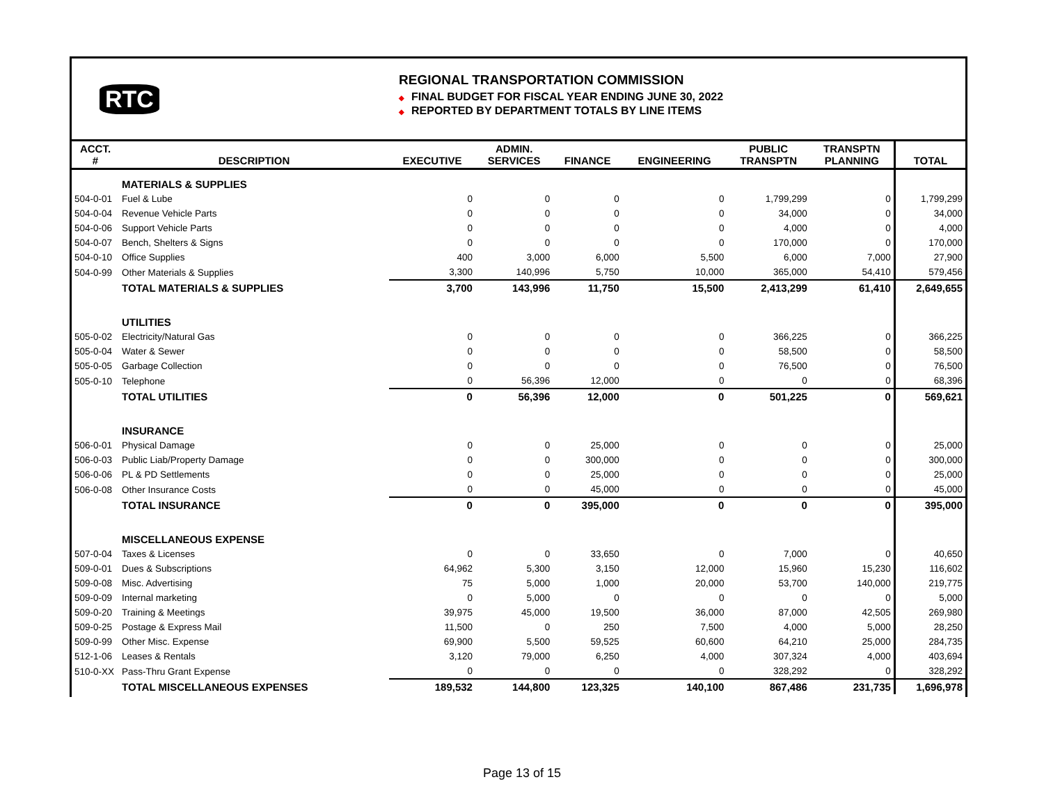RTC
REGIONAL TRANSPORTATION COMMISSION
◆ FINAL BUDGET FOR FISCAL YEAR ENDING JUNE 30, 2022
◆ REPORTED BY DEPARTMENT TOTALS BY LINE ITEMS
| ACCT. # | DESCRIPTION | EXECUTIVE | ADMIN. SERVICES | FINANCE | ENGINEERING | PUBLIC TRANSPTN | TRANSPTN PLANNING | TOTAL |
| --- | --- | --- | --- | --- | --- | --- | --- | --- |
| | MATERIALS & SUPPLIES | | | | | | | |
| 504-0-01 | Fuel & Lube | 0 | 0 | 0 | 0 | 1,799,299 | 0 | 1,799,299 |
| 504-0-04 | Revenue Vehicle Parts | 0 | 0 | 0 | 0 | 34,000 | 0 | 34,000 |
| 504-0-06 | Support Vehicle Parts | 0 | 0 | 0 | 0 | 4,000 | 0 | 4,000 |
| 504-0-07 | Bench, Shelters & Signs | 0 | 0 | 0 | 0 | 170,000 | 0 | 170,000 |
| 504-0-10 | Office Supplies | 400 | 3,000 | 6,000 | 5,500 | 6,000 | 7,000 | 27,900 |
| 504-0-99 | Other Materials & Supplies | 3,300 | 140,996 | 5,750 | 10,000 | 365,000 | 54,410 | 579,456 |
| | TOTAL MATERIALS & SUPPLIES | 3,700 | 143,996 | 11,750 | 15,500 | 2,413,299 | 61,410 | 2,649,655 |
| | UTILITIES | | | | | | | |
| 505-0-02 | Electricity/Natural Gas | 0 | 0 | 0 | 0 | 366,225 | 0 | 366,225 |
| 505-0-04 | Water & Sewer | 0 | 0 | 0 | 0 | 58,500 | 0 | 58,500 |
| 505-0-05 | Garbage Collection | 0 | 0 | 0 | 0 | 76,500 | 0 | 76,500 |
| 505-0-10 | Telephone | 0 | 56,396 | 12,000 | 0 | 0 | 0 | 68,396 |
| | TOTAL UTILITIES | 0 | 56,396 | 12,000 | 0 | 501,225 | 0 | 569,621 |
| | INSURANCE | | | | | | | |
| 506-0-01 | Physical Damage | 0 | 0 | 25,000 | 0 | 0 | 0 | 25,000 |
| 506-0-03 | Public Liab/Property Damage | 0 | 0 | 300,000 | 0 | 0 | 0 | 300,000 |
| 506-0-06 | PL & PD Settlements | 0 | 0 | 25,000 | 0 | 0 | 0 | 25,000 |
| 506-0-08 | Other Insurance Costs | 0 | 0 | 45,000 | 0 | 0 | 0 | 45,000 |
| | TOTAL INSURANCE | 0 | 0 | 395,000 | 0 | 0 | 0 | 395,000 |
| | MISCELLANEOUS EXPENSE | | | | | | | |
| 507-0-04 | Taxes & Licenses | 0 | 0 | 33,650 | 0 | 7,000 | 0 | 40,650 |
| 509-0-01 | Dues & Subscriptions | 64,962 | 5,300 | 3,150 | 12,000 | 15,960 | 15,230 | 116,602 |
| 509-0-08 | Misc. Advertising | 75 | 5,000 | 1,000 | 20,000 | 53,700 | 140,000 | 219,775 |
| 509-0-09 | Internal marketing | 0 | 5,000 | 0 | 0 | 0 | 0 | 5,000 |
| 509-0-20 | Training & Meetings | 39,975 | 45,000 | 19,500 | 36,000 | 87,000 | 42,505 | 269,980 |
| 509-0-25 | Postage & Express Mail | 11,500 | 0 | 250 | 7,500 | 4,000 | 5,000 | 28,250 |
| 509-0-99 | Other Misc. Expense | 69,900 | 5,500 | 59,525 | 60,600 | 64,210 | 25,000 | 284,735 |
| 512-1-06 | Leases & Rentals | 3,120 | 79,000 | 6,250 | 4,000 | 307,324 | 4,000 | 403,694 |
| 510-0-XX | Pass-Thru Grant Expense | 0 | 0 | 0 | 0 | 328,292 | 0 | 328,292 |
| | TOTAL MISCELLANEOUS EXPENSES | 189,532 | 144,800 | 123,325 | 140,100 | 867,486 | 231,735 | 1,696,978 |
Page 13 of 15